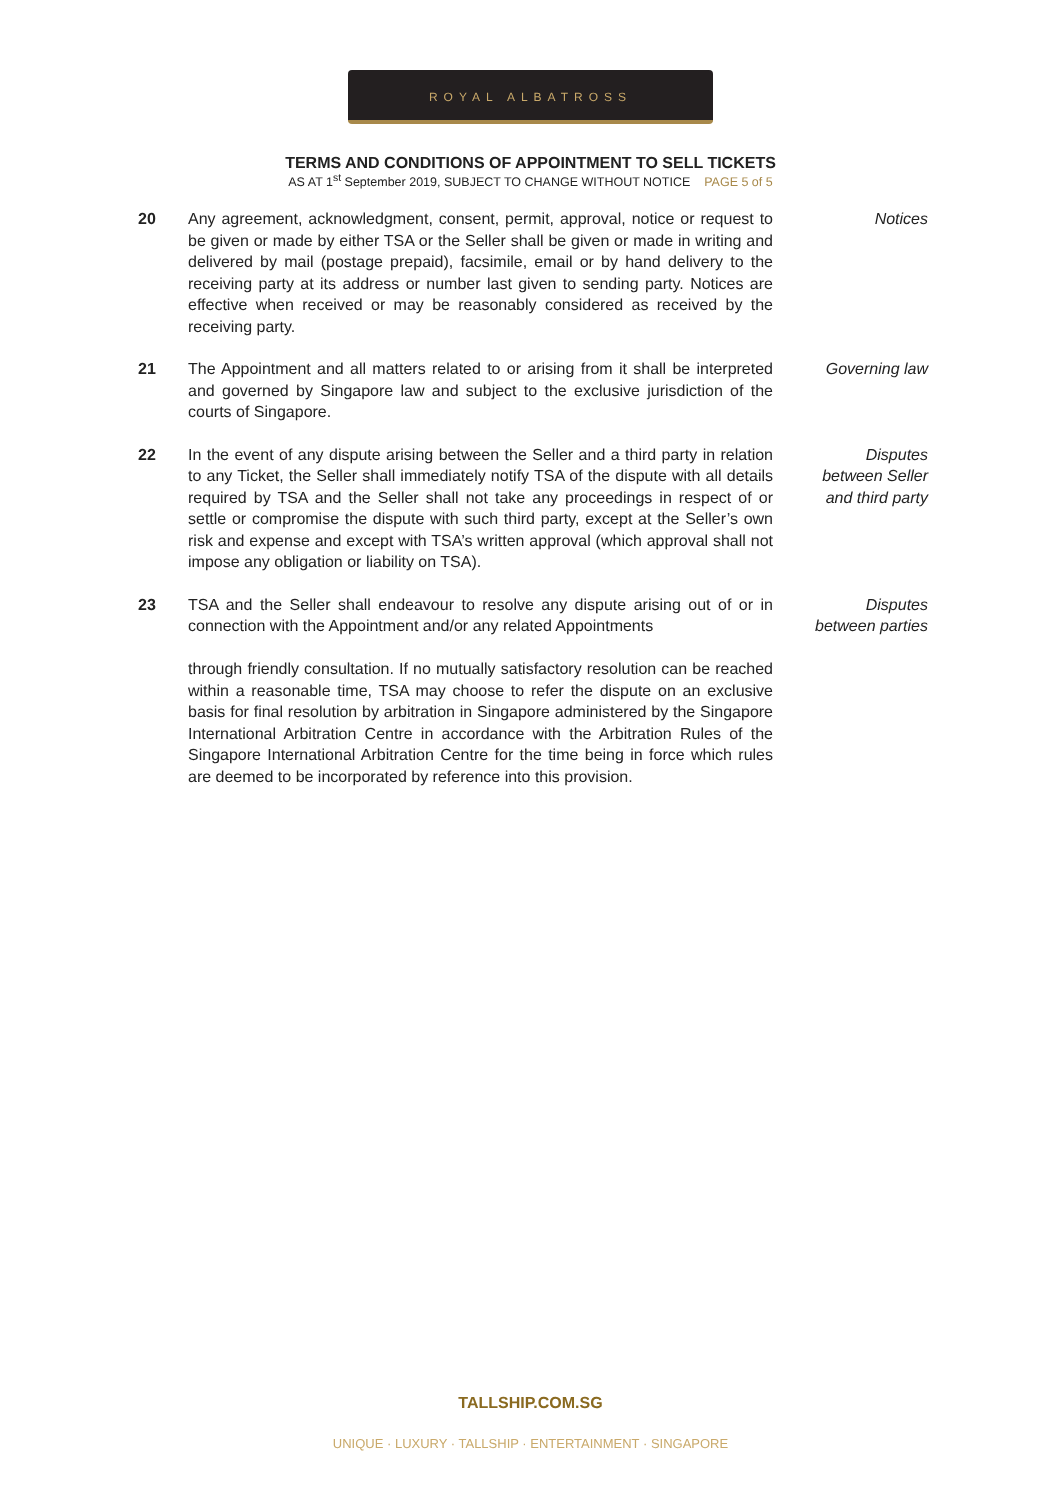ROYAL ALBATROSS
TERMS AND CONDITIONS OF APPOINTMENT TO SELL TICKETS
AS AT 1<sup>st</sup> September 2019, SUBJECT TO CHANGE WITHOUT NOTICE PAGE 5 of 5
20 Any agreement, acknowledgment, consent, permit, approval, notice or request to be given or made by either TSA or the Seller shall be given or made in writing and delivered by mail (postage prepaid), facsimile, email or by hand delivery to the receiving party at its address or number last given to sending party. Notices are effective when received or may be reasonably considered as received by the receiving party.
Notices
21 The Appointment and all matters related to or arising from it shall be interpreted and governed by Singapore law and subject to the exclusive jurisdiction of the courts of Singapore.
Governing law
22 In the event of any dispute arising between the Seller and a third party in relation to any Ticket, the Seller shall immediately notify TSA of the dispute with all details required by TSA and the Seller shall not take any proceedings in respect of or settle or compromise the dispute with such third party, except at the Seller’s own risk and expense and except with TSA’s written approval (which approval shall not impose any obligation or liability on TSA).
Disputes
between Seller
and third party
23 TSA and the Seller shall endeavour to resolve any dispute arising out of or in connection with the Appointment and/or any related Appointments
through friendly consultation. If no mutually satisfactory resolution can be reached within a reasonable time, TSA may choose to refer the dispute on an exclusive basis for final resolution by arbitration in Singapore administered by the Singapore International Arbitration Centre in accordance with the Arbitration Rules of the Singapore International Arbitration Centre for the time being in force which rules are deemed to be incorporated by reference into this provision.
Disputes
between parties
TALLSHIP.COM.SG
UNIQUE · LUXURY · TALLSHIP · ENTERTAINMENT · SINGAPORE